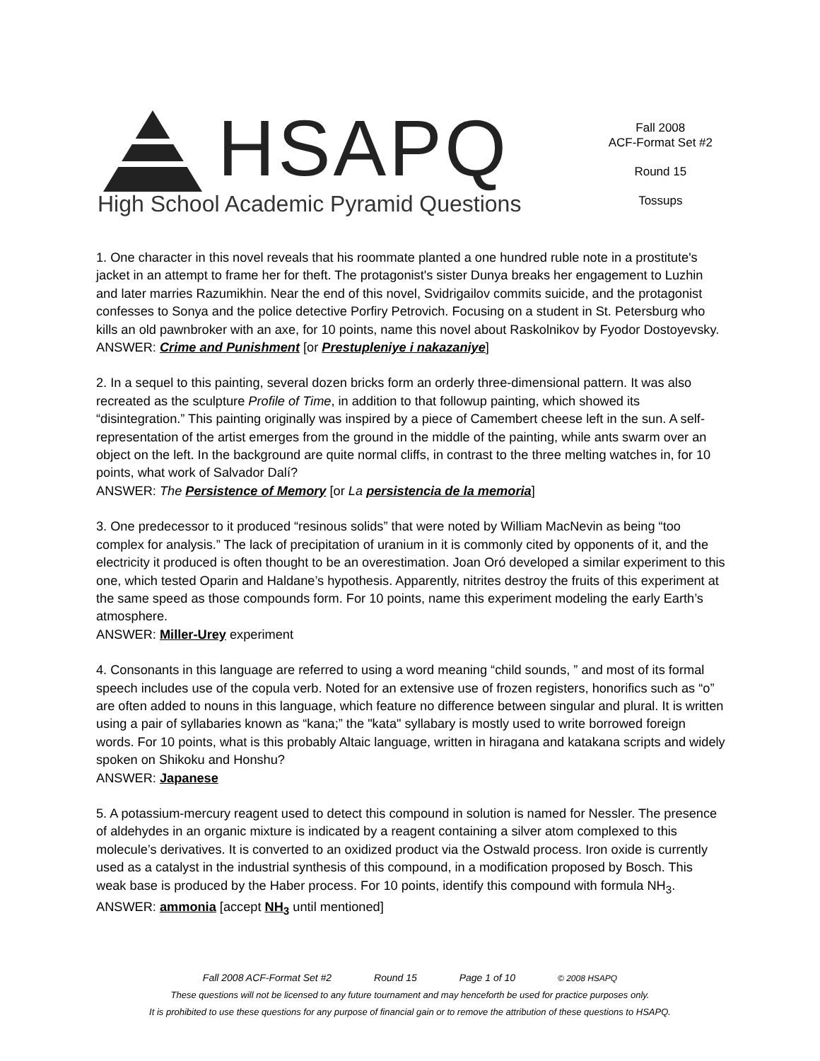HSAPQ
High School Academic Pyramid Questions
Fall 2008
ACF-Format Set #2
Round 15
Tossups
1. One character in this novel reveals that his roommate planted a one hundred ruble note in a prostitute's jacket in an attempt to frame her for theft. The protagonist's sister Dunya breaks her engagement to Luzhin and later marries Razumikhin. Near the end of this novel, Svidrigailov commits suicide, and the protagonist confesses to Sonya and the police detective Porfiry Petrovich. Focusing on a student in St. Petersburg who kills an old pawnbroker with an axe, for 10 points, name this novel about Raskolnikov by Fyodor Dostoyevsky.
ANSWER: Crime and Punishment [or Prestupleniye i nakazaniye]
2. In a sequel to this painting, several dozen bricks form an orderly three-dimensional pattern. It was also recreated as the sculpture Profile of Time, in addition to that followup painting, which showed its “disintegration.” This painting originally was inspired by a piece of Camembert cheese left in the sun. A self-representation of the artist emerges from the ground in the middle of the painting, while ants swarm over an object on the left. In the background are quite normal cliffs, in contrast to the three melting watches in, for 10 points, what work of Salvador Dalí?
ANSWER: The Persistence of Memory [or La persistencia de la memoria]
3. One predecessor to it produced “resinous solids” that were noted by William MacNevin as being “too complex for analysis.” The lack of precipitation of uranium in it is commonly cited by opponents of it, and the electricity it produced is often thought to be an overestimation. Joan Oró developed a similar experiment to this one, which tested Oparin and Haldane’s hypothesis. Apparently, nitrites destroy the fruits of this experiment at the same speed as those compounds form. For 10 points, name this experiment modeling the early Earth’s atmosphere.
ANSWER: Miller-Urey experiment
4. Consonants in this language are referred to using a word meaning “child sounds, ” and most of its formal speech includes use of the copula verb. Noted for an extensive use of frozen registers, honorifics such as “o” are often added to nouns in this language, which feature no difference between singular and plural. It is written using a pair of syllabaries known as “kana;” the "kata" syllabary is mostly used to write borrowed foreign words. For 10 points, what is this probably Altaic language, written in hiragana and katakana scripts and widely spoken on Shikoku and Honshu?
ANSWER: Japanese
5. A potassium-mercury reagent used to detect this compound in solution is named for Nessler. The presence of aldehydes in an organic mixture is indicated by a reagent containing a silver atom complexed to this molecule’s derivatives. It is converted to an oxidized product via the Ostwald process. Iron oxide is currently used as a catalyst in the industrial synthesis of this compound, in a modification proposed by Bosch. This weak base is produced by the Haber process. For 10 points, identify this compound with formula NH<sub>3</sub>.
ANSWER: ammonia [accept NH<sub>3</sub> until mentioned]
Fall 2008 ACF-Format Set #2 Round 15 Page 1 of 10 © 2008 HSAPQ
These questions will not be licensed to any future tournament and may henceforth be used for practice purposes only.
It is prohibited to use these questions for any purpose of financial gain or to remove the attribution of these questions to HSAPQ.